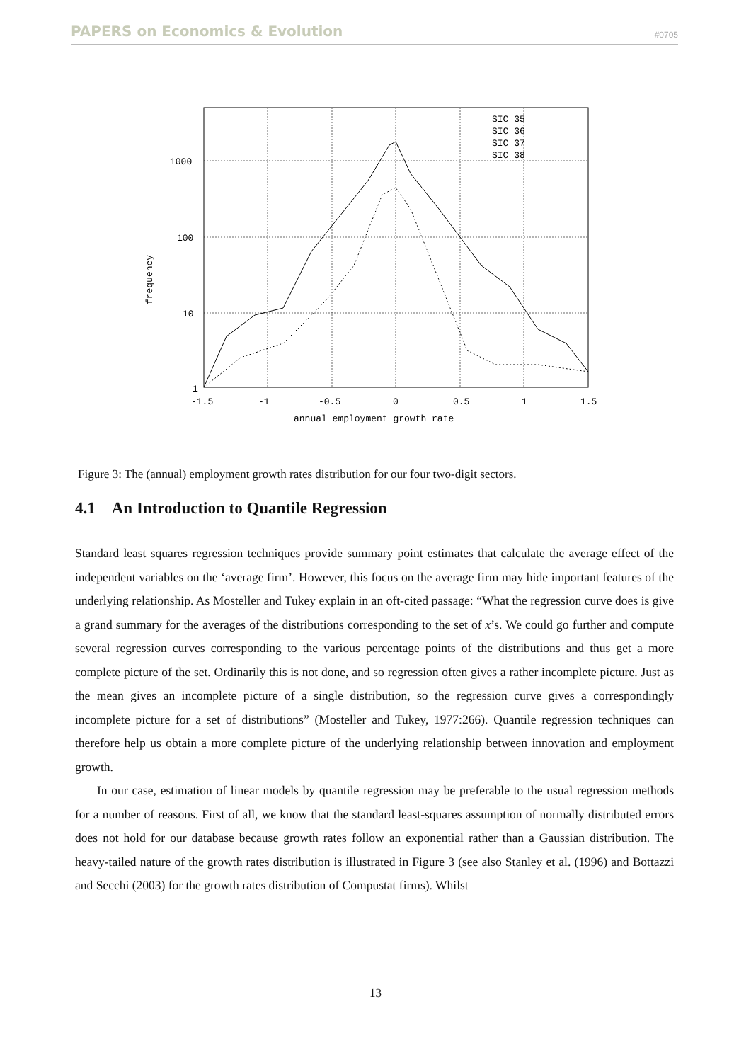PAPERS on Economics & Evolution #0705
1000
100
10
1
-1.5
-1
-0.5
0
0.5
1
1.5
annual employment growth rate
frequency
SIC 35
SIC 36
SIC 37
SIC 38
Figure 3: The (annual) employment growth rates distribution for our four two-digit sectors.
4.1 An Introduction to Quantile Regression
Standard least squares regression techniques provide summary point estimates that calculate the average effect of the independent variables on the ‘average firm’. However, this focus on the average firm may hide important features of the underlying relationship. As Mosteller and Tukey explain in an oft-cited passage: “What the regression curve does is give a grand summary for the averages of the distributions corresponding to the set of x’s. We could go further and compute several regression curves corresponding to the various percentage points of the distributions and thus get a more complete picture of the set. Ordinarily this is not done, and so regression often gives a rather incomplete picture. Just as the mean gives an incomplete picture of a single distribution, so the regression curve gives a correspondingly incomplete picture for a set of distributions” (Mosteller and Tukey, 1977:266). Quantile regression techniques can therefore help us obtain a more complete picture of the underlying relationship between innovation and employment growth.
In our case, estimation of linear models by quantile regression may be preferable to the usual regression methods for a number of reasons. First of all, we know that the standard least-squares assumption of normally distributed errors does not hold for our database because growth rates follow an exponential rather than a Gaussian distribution. The heavy-tailed nature of the growth rates distribution is illustrated in Figure 3 (see also Stanley et al. (1996) and Bottazzi and Secchi (2003) for the growth rates distribution of Compustat firms). Whilst
13